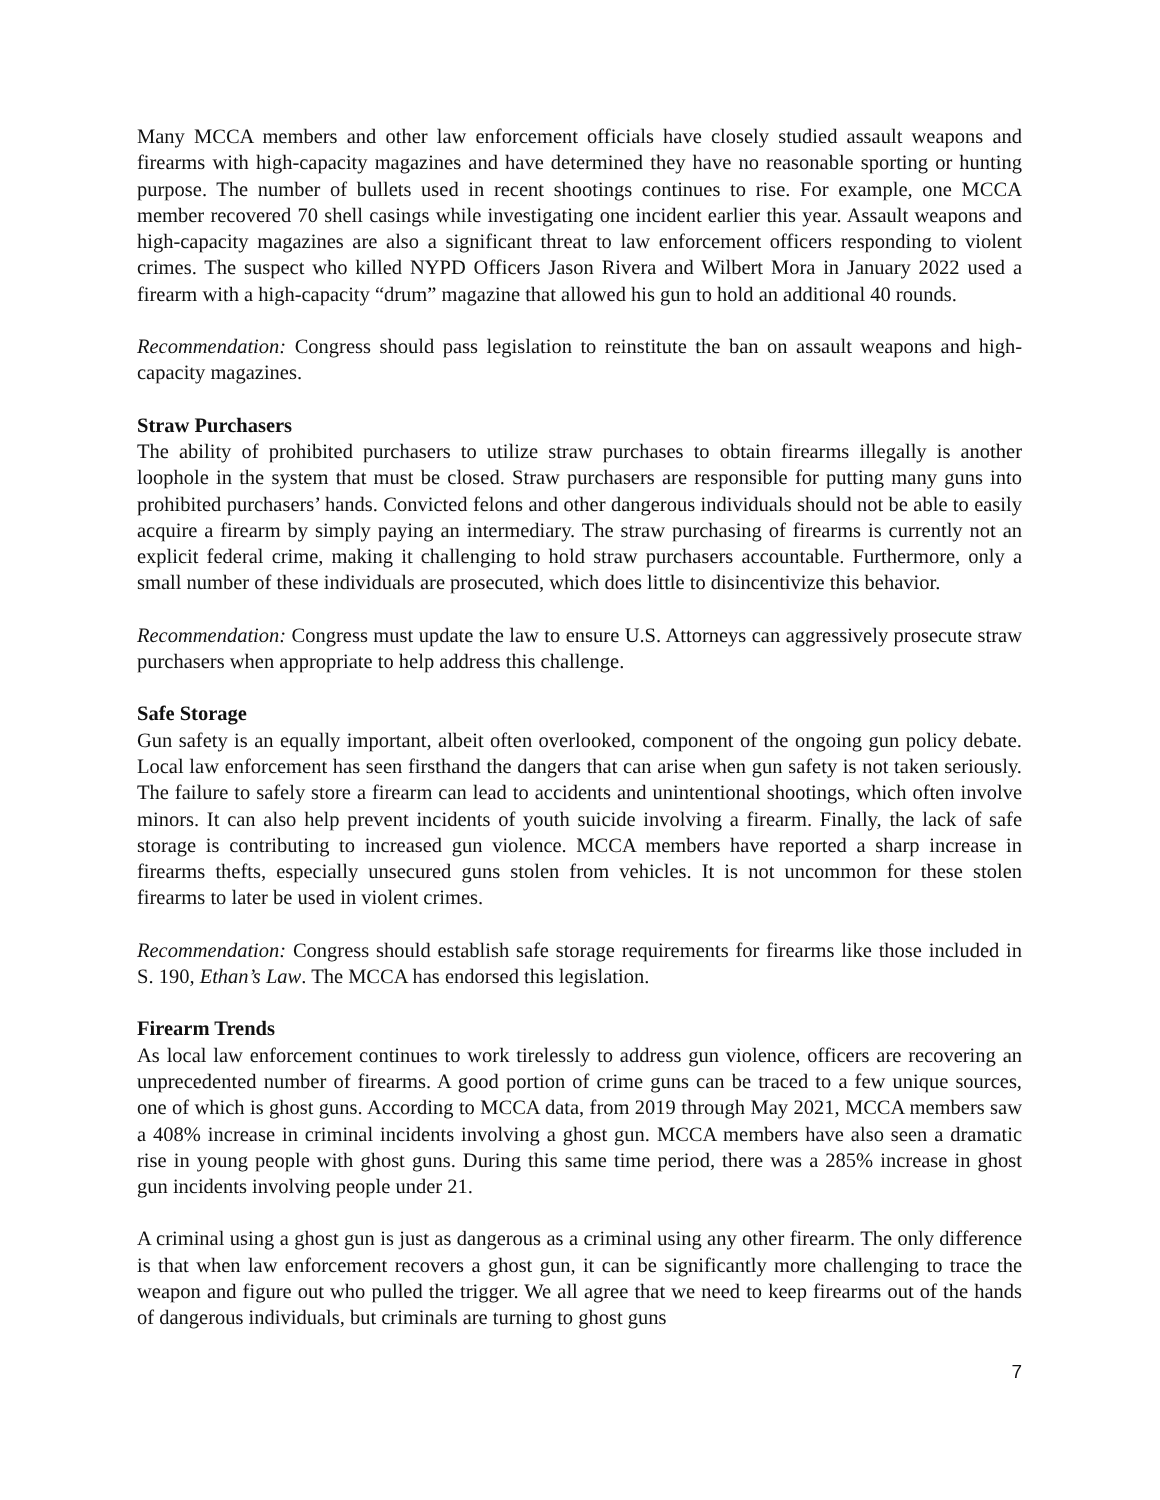Many MCCA members and other law enforcement officials have closely studied assault weapons and firearms with high-capacity magazines and have determined they have no reasonable sporting or hunting purpose. The number of bullets used in recent shootings continues to rise. For example, one MCCA member recovered 70 shell casings while investigating one incident earlier this year. Assault weapons and high-capacity magazines are also a significant threat to law enforcement officers responding to violent crimes. The suspect who killed NYPD Officers Jason Rivera and Wilbert Mora in January 2022 used a firearm with a high-capacity “drum” magazine that allowed his gun to hold an additional 40 rounds.
Recommendation: Congress should pass legislation to reinstitute the ban on assault weapons and high-capacity magazines.
Straw Purchasers
The ability of prohibited purchasers to utilize straw purchases to obtain firearms illegally is another loophole in the system that must be closed. Straw purchasers are responsible for putting many guns into prohibited purchasers’ hands. Convicted felons and other dangerous individuals should not be able to easily acquire a firearm by simply paying an intermediary. The straw purchasing of firearms is currently not an explicit federal crime, making it challenging to hold straw purchasers accountable. Furthermore, only a small number of these individuals are prosecuted, which does little to disincentivize this behavior.
Recommendation: Congress must update the law to ensure U.S. Attorneys can aggressively prosecute straw purchasers when appropriate to help address this challenge.
Safe Storage
Gun safety is an equally important, albeit often overlooked, component of the ongoing gun policy debate. Local law enforcement has seen firsthand the dangers that can arise when gun safety is not taken seriously. The failure to safely store a firearm can lead to accidents and unintentional shootings, which often involve minors. It can also help prevent incidents of youth suicide involving a firearm. Finally, the lack of safe storage is contributing to increased gun violence. MCCA members have reported a sharp increase in firearms thefts, especially unsecured guns stolen from vehicles. It is not uncommon for these stolen firearms to later be used in violent crimes.
Recommendation: Congress should establish safe storage requirements for firearms like those included in S. 190, Ethan’s Law. The MCCA has endorsed this legislation.
Firearm Trends
As local law enforcement continues to work tirelessly to address gun violence, officers are recovering an unprecedented number of firearms. A good portion of crime guns can be traced to a few unique sources, one of which is ghost guns. According to MCCA data, from 2019 through May 2021, MCCA members saw a 408% increase in criminal incidents involving a ghost gun. MCCA members have also seen a dramatic rise in young people with ghost guns. During this same time period, there was a 285% increase in ghost gun incidents involving people under 21.
A criminal using a ghost gun is just as dangerous as a criminal using any other firearm. The only difference is that when law enforcement recovers a ghost gun, it can be significantly more challenging to trace the weapon and figure out who pulled the trigger. We all agree that we need to keep firearms out of the hands of dangerous individuals, but criminals are turning to ghost guns
7